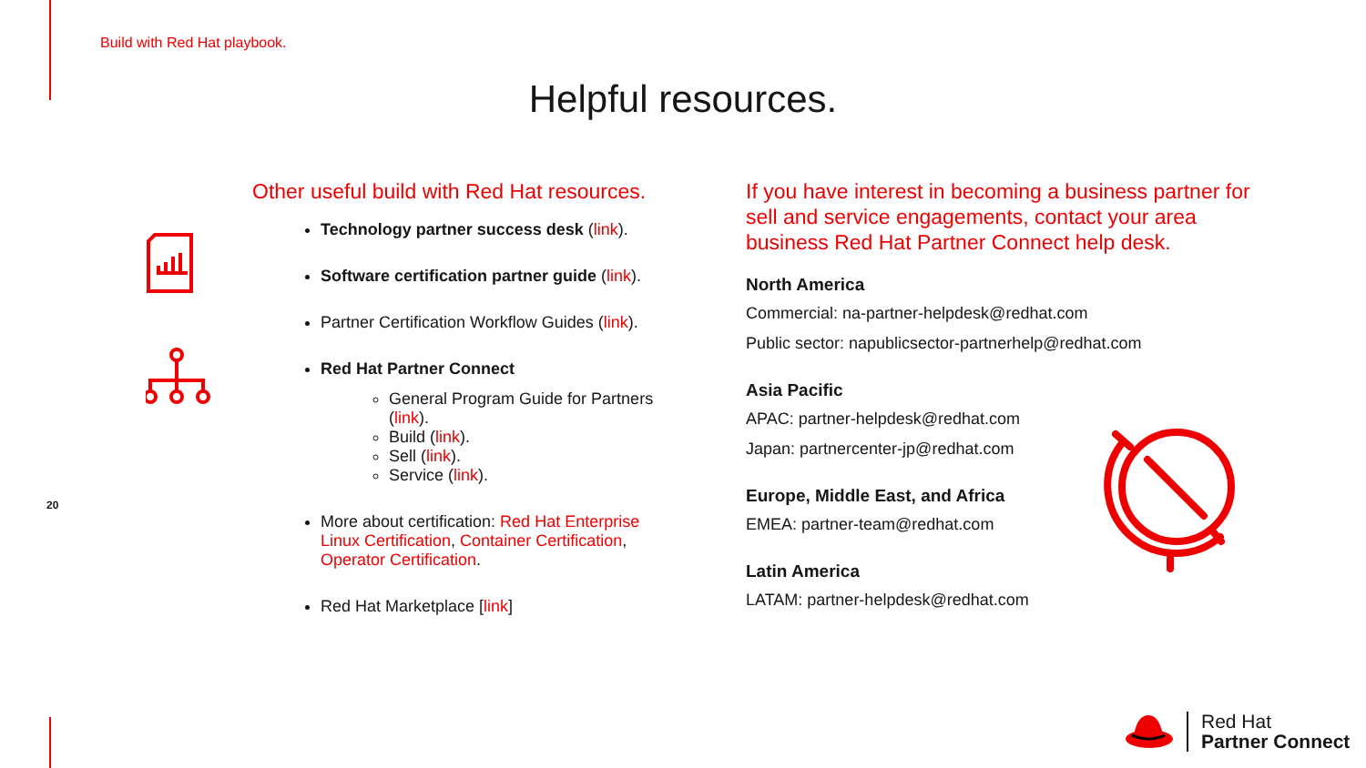Build with Red Hat playbook.
Helpful resources.
20
Other useful build with Red Hat resources.
Technology partner success desk (link).
Software certification partner guide (link).
Partner Certification Workflow Guides (link).
Red Hat Partner Connect
General Program Guide for Partners (link).
Build (link).
Sell (link).
Service (link).
More about certification: Red Hat Enterprise Linux Certification, Container Certification, Operator Certification.
Red Hat Marketplace [link]
If you have interest in becoming a business partner for sell and service engagements, contact your area business Red Hat Partner Connect help desk.
North America
Commercial: na-partner-helpdesk@redhat.com
Public sector: napublicsector-partnerhelp@redhat.com
Asia Pacific
APAC: partner-helpdesk@redhat.com
Japan: partnercenter-jp@redhat.com
Europe, Middle East, and Africa
EMEA: partner-team@redhat.com
Latin America
LATAM: partner-helpdesk@redhat.com
Red Hat
Partner Connect